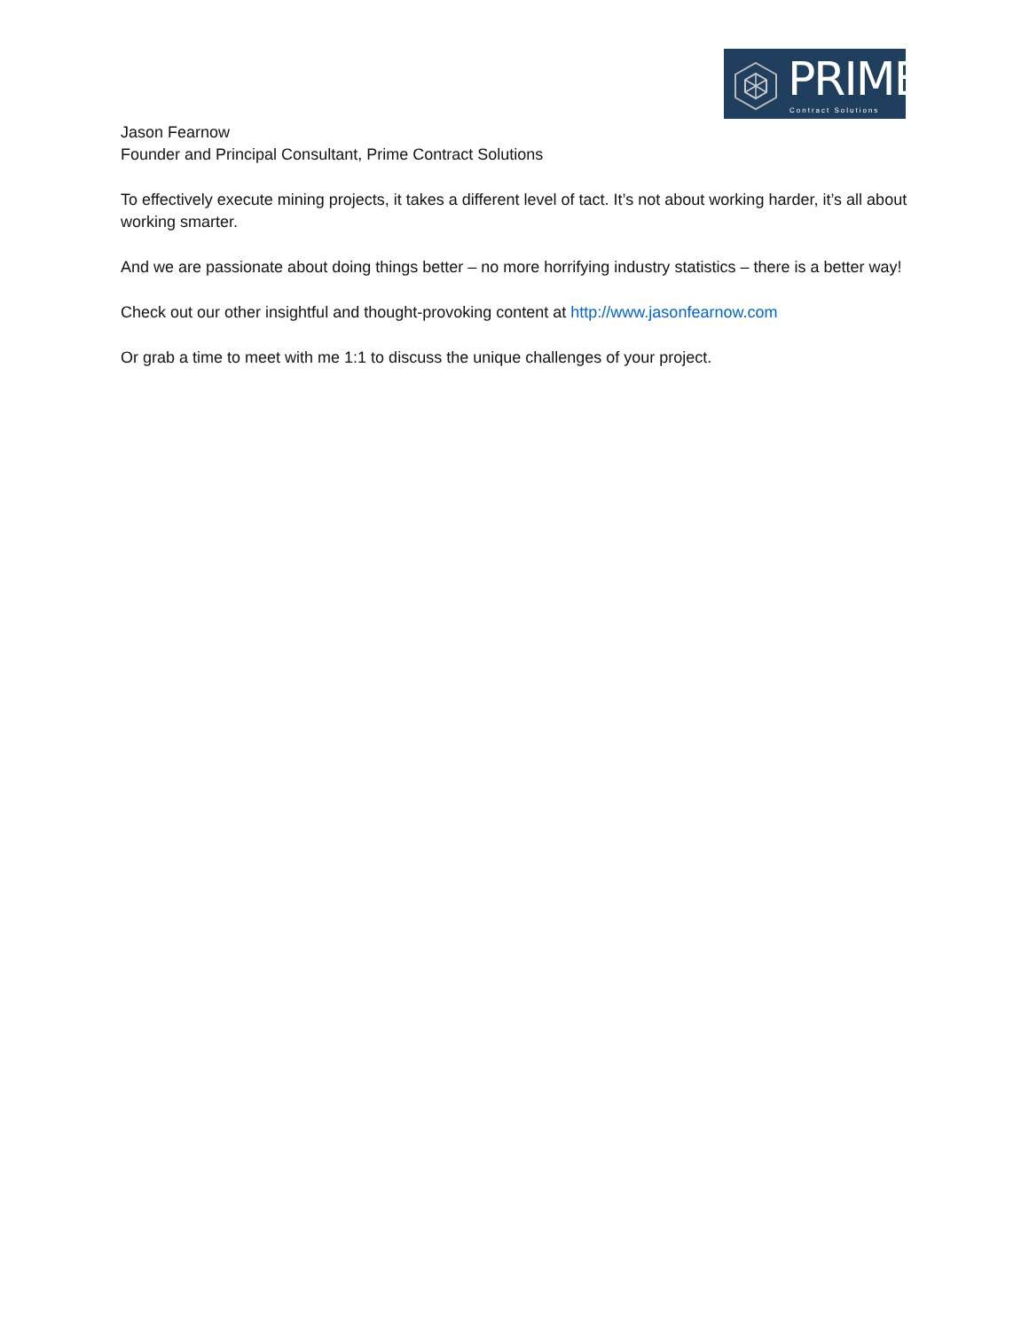PRIME
Contract Solutions
Jason Fearnow
Founder and Principal Consultant, Prime Contract Solutions
To effectively execute mining projects, it takes a different level of tact. It’s not about working harder, it’s all about working smarter.
And we are passionate about doing things better – no more horrifying industry statistics – there is a better way!
Check out our other insightful and thought-provoking content at http://www.jasonfearnow.com
Or grab a time to meet with me 1:1 to discuss the unique challenges of your project.